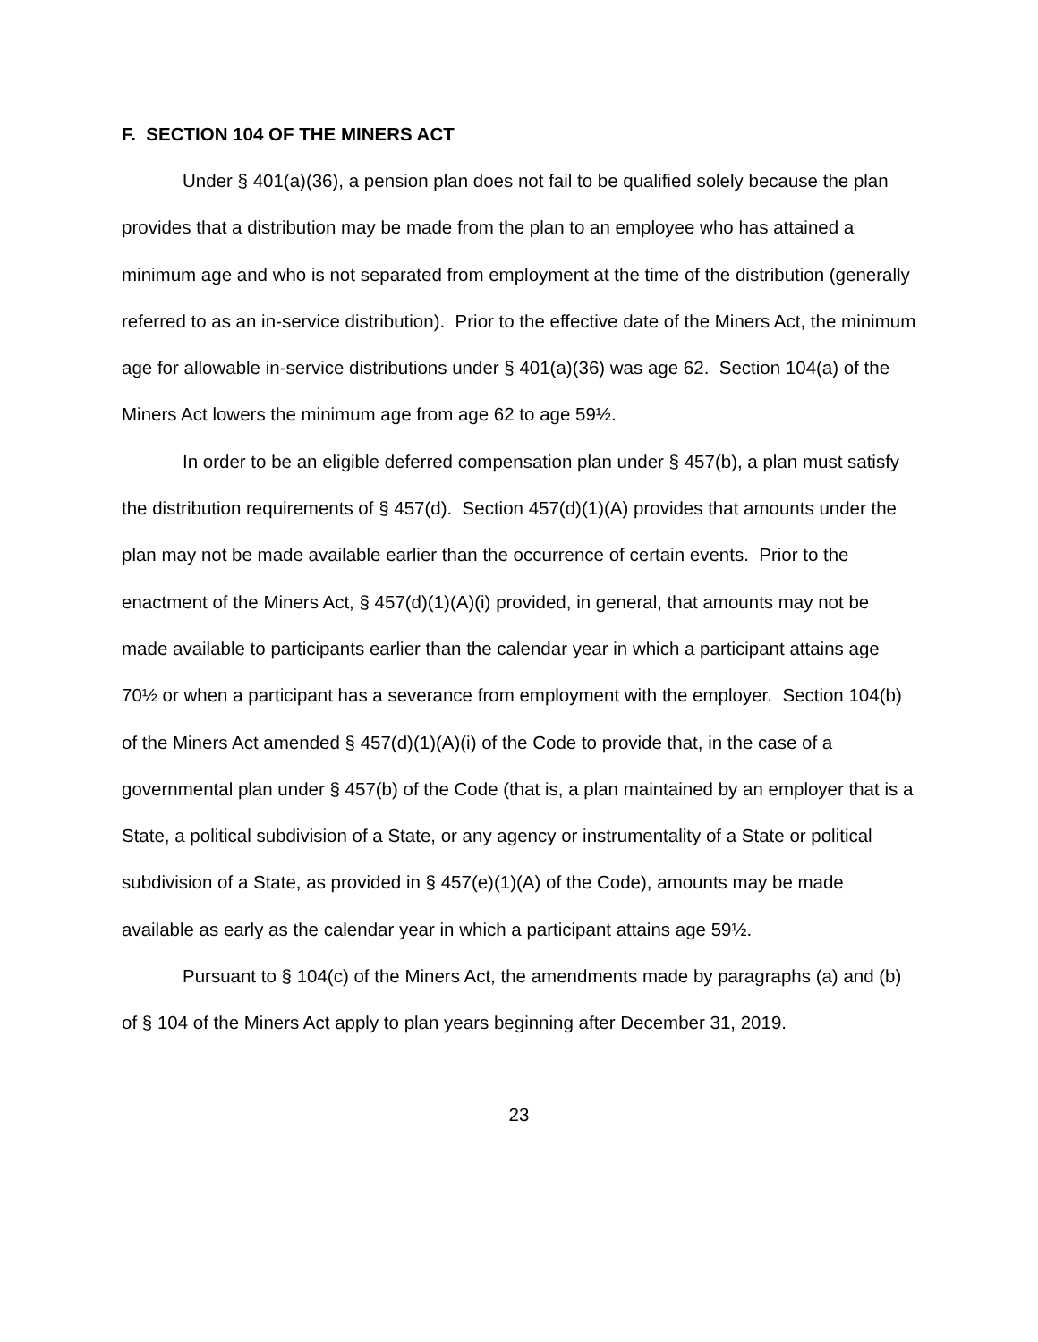F. SECTION 104 OF THE MINERS ACT
Under § 401(a)(36), a pension plan does not fail to be qualified solely because the plan provides that a distribution may be made from the plan to an employee who has attained a minimum age and who is not separated from employment at the time of the distribution (generally referred to as an in-service distribution). Prior to the effective date of the Miners Act, the minimum age for allowable in-service distributions under § 401(a)(36) was age 62. Section 104(a) of the Miners Act lowers the minimum age from age 62 to age 59½.
In order to be an eligible deferred compensation plan under § 457(b), a plan must satisfy the distribution requirements of § 457(d). Section 457(d)(1)(A) provides that amounts under the plan may not be made available earlier than the occurrence of certain events. Prior to the enactment of the Miners Act, § 457(d)(1)(A)(i) provided, in general, that amounts may not be made available to participants earlier than the calendar year in which a participant attains age 70½ or when a participant has a severance from employment with the employer. Section 104(b) of the Miners Act amended § 457(d)(1)(A)(i) of the Code to provide that, in the case of a governmental plan under § 457(b) of the Code (that is, a plan maintained by an employer that is a State, a political subdivision of a State, or any agency or instrumentality of a State or political subdivision of a State, as provided in § 457(e)(1)(A) of the Code), amounts may be made available as early as the calendar year in which a participant attains age 59½.
Pursuant to § 104(c) of the Miners Act, the amendments made by paragraphs (a) and (b) of § 104 of the Miners Act apply to plan years beginning after December 31, 2019.
23